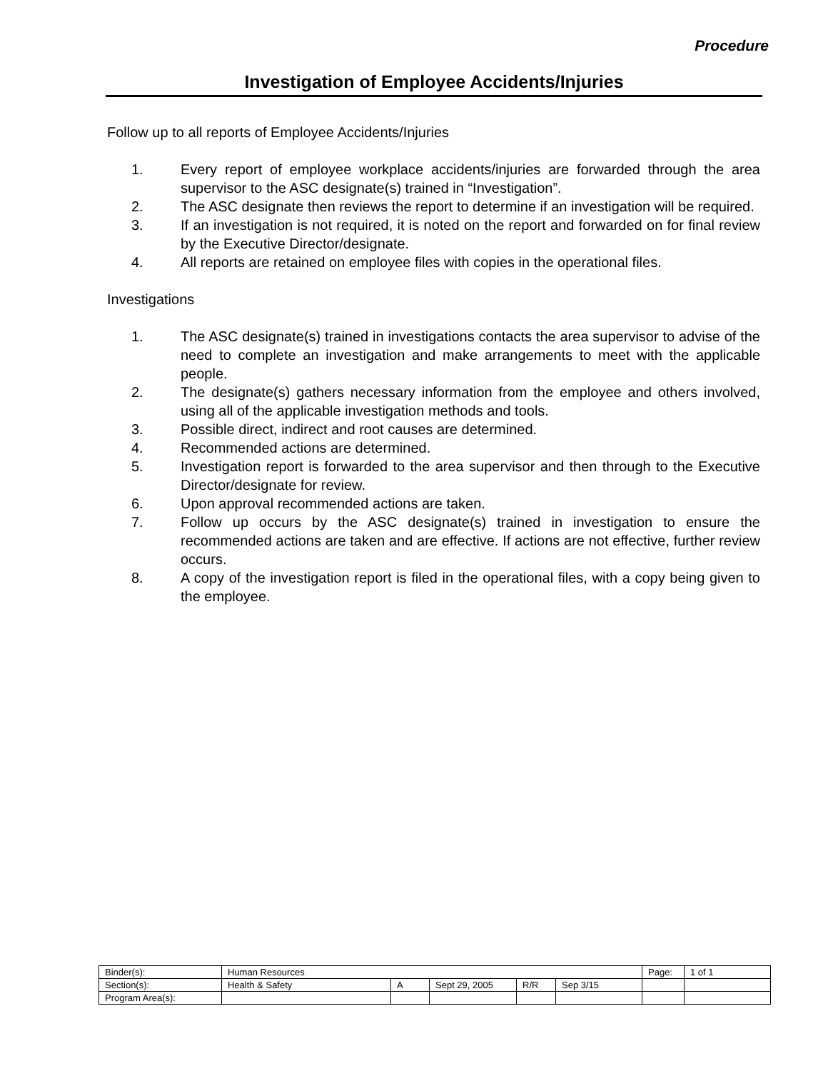Procedure
Investigation of Employee Accidents/Injuries
Follow up to all reports of Employee Accidents/Injuries
1. Every report of employee workplace accidents/injuries are forwarded through the area supervisor to the ASC designate(s) trained in “Investigation”.
2. The ASC designate then reviews the report to determine if an investigation will be required.
3. If an investigation is not required, it is noted on the report and forwarded on for final review by the Executive Director/designate.
4. All reports are retained on employee files with copies in the operational files.
Investigations
1. The ASC designate(s) trained in investigations contacts the area supervisor to advise of the need to complete an investigation and make arrangements to meet with the applicable people.
2. The designate(s) gathers necessary information from the employee and others involved, using all of the applicable investigation methods and tools.
3. Possible direct, indirect and root causes are determined.
4. Recommended actions are determined.
5. Investigation report is forwarded to the area supervisor and then through to the Executive Director/designate for review.
6. Upon approval recommended actions are taken.
7. Follow up occurs by the ASC designate(s) trained in investigation to ensure the recommended actions are taken and are effective. If actions are not effective, further review occurs.
8. A copy of the investigation report is filed in the operational files, with a copy being given to the employee.
| Binder(s): | Human Resources | | | | | Page: | 1 of 1 |
| Section(s): | Health & Safety | A | Sept 29, 2005 | R/R | Sep 3/15 | | |
| Program Area(s): | | | | | | | |